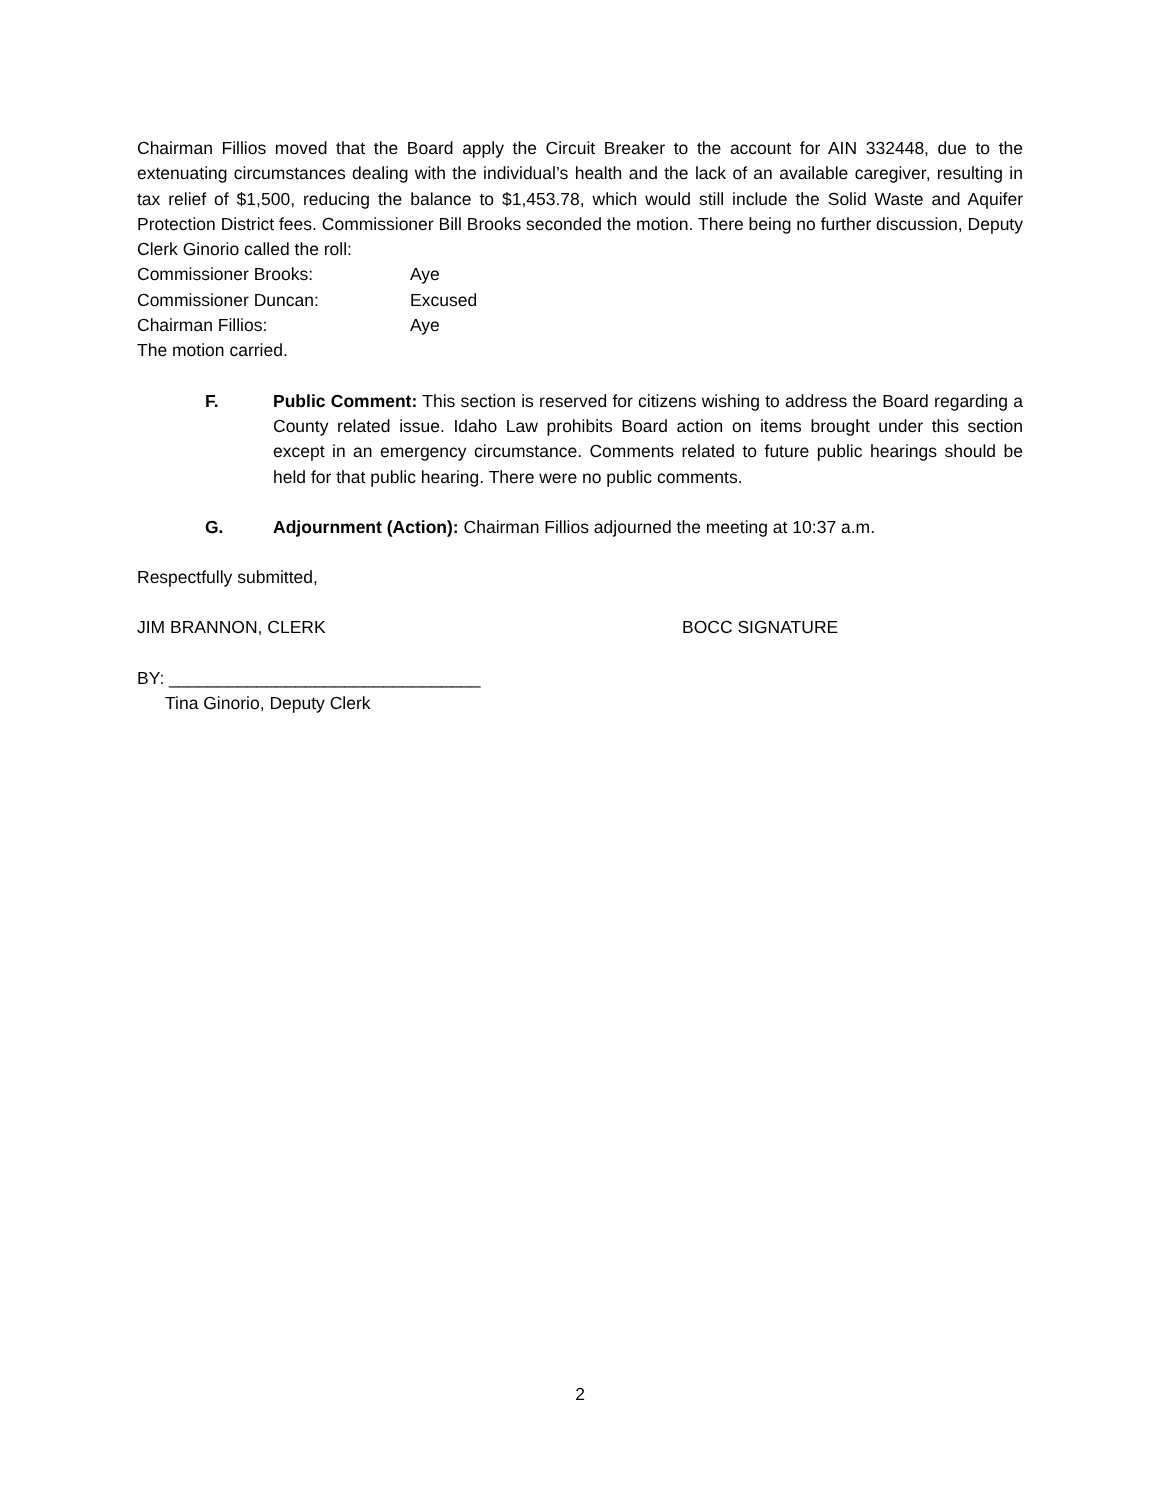Chairman Fillios moved that the Board apply the Circuit Breaker to the account for AIN 332448, due to the extenuating circumstances dealing with the individual’s health and the lack of an available caregiver, resulting in tax relief of $1,500, reducing the balance to $1,453.78, which would still include the Solid Waste and Aquifer Protection District fees. Commissioner Bill Brooks seconded the motion. There being no further discussion, Deputy Clerk Ginorio called the roll:
Commissioner Brooks: Aye
Commissioner Duncan: Excused
Chairman Fillios: Aye
The motion carried.
F. Public Comment: This section is reserved for citizens wishing to address the Board regarding a County related issue. Idaho Law prohibits Board action on items brought under this section except in an emergency circumstance. Comments related to future public hearings should be held for that public hearing. There were no public comments.
G. Adjournment (Action): Chairman Fillios adjourned the meeting at 10:37 a.m.
Respectfully submitted,
JIM BRANNON, CLERK BOCC SIGNATURE
BY: ________________________________
Tina Ginorio, Deputy Clerk
2